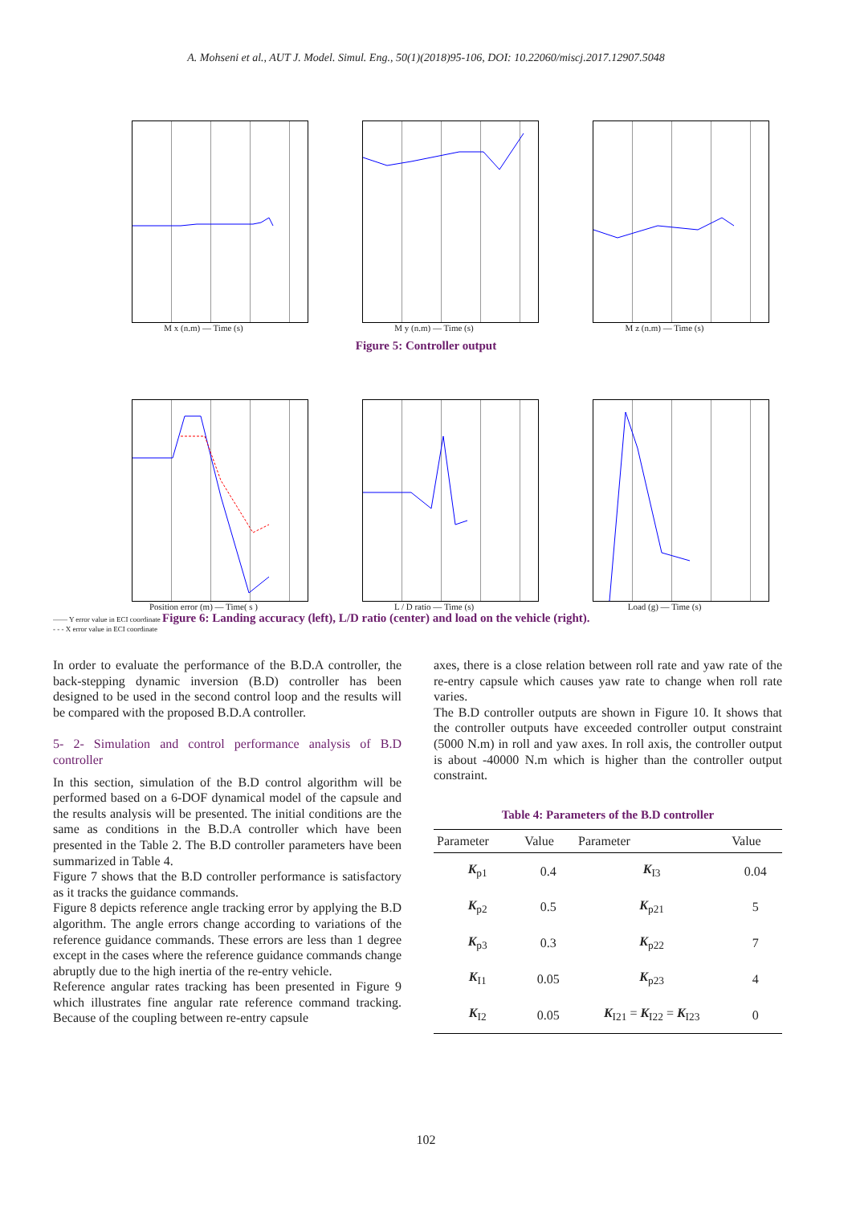A. Mohseni et al., AUT J. Model. Simul. Eng., 50(1)(2018)95-106, DOI: 10.22060/miscj.2017.12907.5048
M x (n.m) — Time (s) M y (n.m) — Time (s) M z (n.m) — Time (s)
Figure 5: Controller output
Position error (m) — Time( s ) L / D ratio — Time (s) Load (g) — Time (s)
—— Y error value in ECI coordinate Figure 6: Landing accuracy (left), L/D ratio (center) and load on the vehicle (right).
- - - X error value in ECI coordinate
In order to evaluate the performance of the B.D.A controller, the back-stepping dynamic inversion (B.D) controller has been designed to be used in the second control loop and the results will be compared with the proposed B.D.A controller.
5- 2- Simulation and control performance analysis of B.D controller
In this section, simulation of the B.D control algorithm will be performed based on a 6-DOF dynamical model of the capsule and the results analysis will be presented. The initial conditions are the same as conditions in the B.D.A controller which have been presented in the Table 2. The B.D controller parameters have been summarized in Table 4.
Figure 7 shows that the B.D controller performance is satisfactory as it tracks the guidance commands.
Figure 8 depicts reference angle tracking error by applying the B.D algorithm. The angle errors change according to variations of the reference guidance commands. These errors are less than 1 degree except in the cases where the reference guidance commands change abruptly due to the high inertia of the re-entry vehicle.
Reference angular rates tracking has been presented in Figure 9 which illustrates fine angular rate reference command tracking. Because of the coupling between re-entry capsule
axes, there is a close relation between roll rate and yaw rate of the re-entry capsule which causes yaw rate to change when roll rate varies.
The B.D controller outputs are shown in Figure 10. It shows that the controller outputs have exceeded controller output constraint (5000 N.m) in roll and yaw axes. In roll axis, the controller output is about -40000 N.m which is higher than the controller output constraint.
Table 4: Parameters of the B.D controller
| Parameter | Value | Parameter | Value |
| --- | --- | --- | --- |
| K<sub>p1</sub> | 0.4 | K<sub>I3</sub> | 0.04 |
| K<sub>p2</sub> | 0.5 | K<sub>p21</sub> | 5 |
| K<sub>p3</sub> | 0.3 | K<sub>p22</sub> | 7 |
| K<sub>I1</sub> | 0.05 | K<sub>p23</sub> | 4 |
| K<sub>I2</sub> | 0.05 | K<sub>I21</sub> = K<sub>I22</sub> = K<sub>I23</sub> | 0 |
102